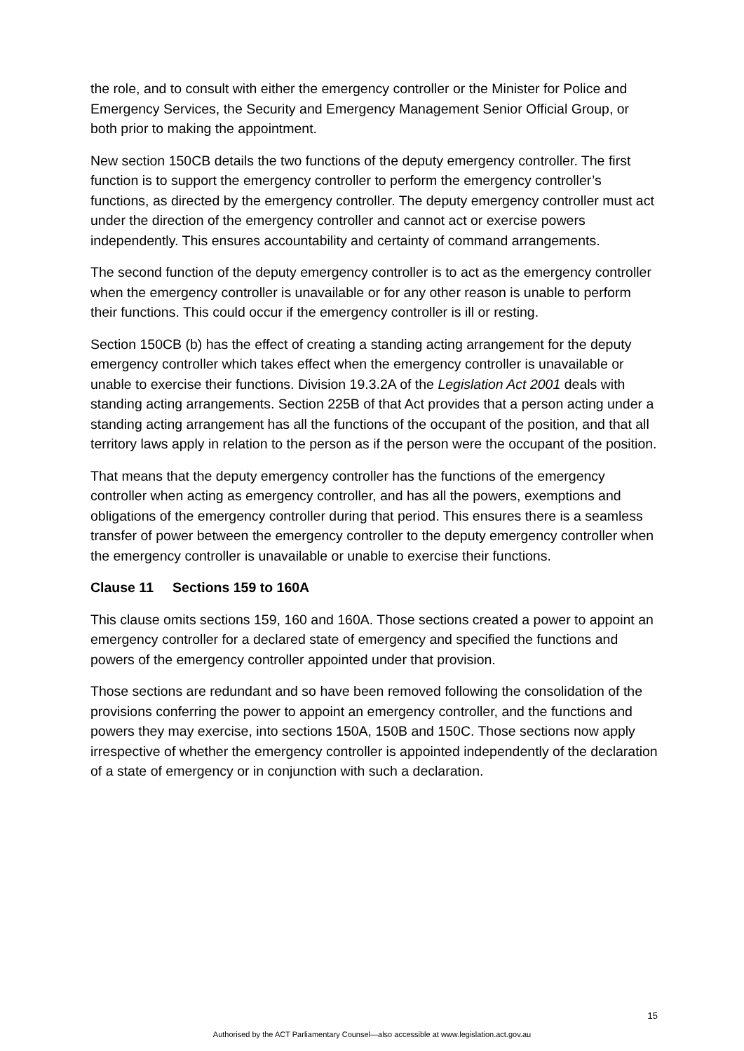the role, and to consult with either the emergency controller or the Minister for Police and Emergency Services, the Security and Emergency Management Senior Official Group, or both prior to making the appointment.
New section 150CB details the two functions of the deputy emergency controller. The first function is to support the emergency controller to perform the emergency controller’s functions, as directed by the emergency controller. The deputy emergency controller must act under the direction of the emergency controller and cannot act or exercise powers independently. This ensures accountability and certainty of command arrangements.
The second function of the deputy emergency controller is to act as the emergency controller when the emergency controller is unavailable or for any other reason is unable to perform their functions. This could occur if the emergency controller is ill or resting.
Section 150CB (b) has the effect of creating a standing acting arrangement for the deputy emergency controller which takes effect when the emergency controller is unavailable or unable to exercise their functions. Division 19.3.2A of the Legislation Act 2001 deals with standing acting arrangements. Section 225B of that Act provides that a person acting under a standing acting arrangement has all the functions of the occupant of the position, and that all territory laws apply in relation to the person as if the person were the occupant of the position.
That means that the deputy emergency controller has the functions of the emergency controller when acting as emergency controller, and has all the powers, exemptions and obligations of the emergency controller during that period. This ensures there is a seamless transfer of power between the emergency controller to the deputy emergency controller when the emergency controller is unavailable or unable to exercise their functions.
Clause 11 Sections 159 to 160A
This clause omits sections 159, 160 and 160A. Those sections created a power to appoint an emergency controller for a declared state of emergency and specified the functions and powers of the emergency controller appointed under that provision.
Those sections are redundant and so have been removed following the consolidation of the provisions conferring the power to appoint an emergency controller, and the functions and powers they may exercise, into sections 150A, 150B and 150C. Those sections now apply irrespective of whether the emergency controller is appointed independently of the declaration of a state of emergency or in conjunction with such a declaration.
15
Authorised by the ACT Parliamentary Counsel—also accessible at www.legislation.act.gov.au